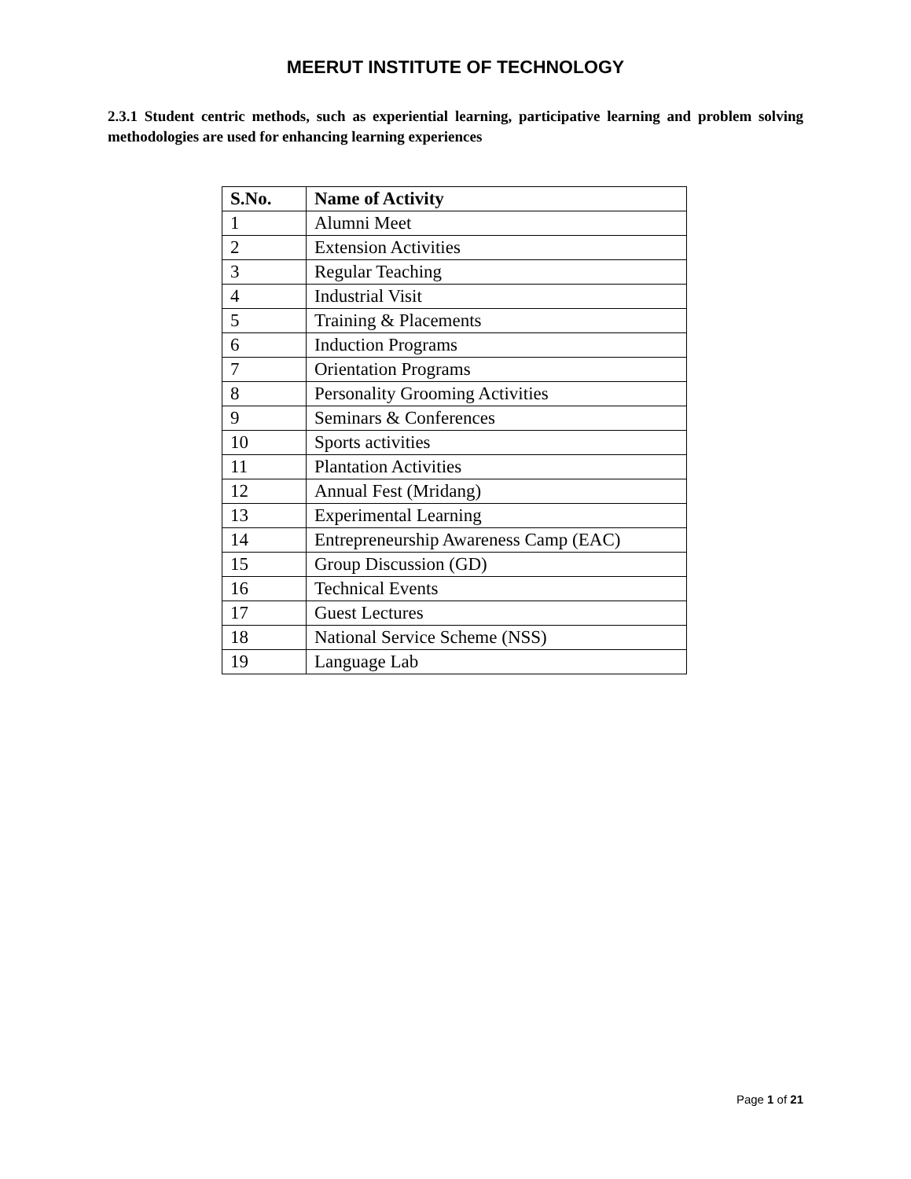MEERUT INSTITUTE OF TECHNOLOGY
2.3.1 Student centric methods, such as experiential learning, participative learning and problem solving methodologies are used for enhancing learning experiences
| S.No. | Name of Activity |
| --- | --- |
| 1 | Alumni Meet |
| 2 | Extension Activities |
| 3 | Regular Teaching |
| 4 | Industrial Visit |
| 5 | Training & Placements |
| 6 | Induction Programs |
| 7 | Orientation Programs |
| 8 | Personality Grooming Activities |
| 9 | Seminars & Conferences |
| 10 | Sports activities |
| 11 | Plantation Activities |
| 12 | Annual Fest (Mridang) |
| 13 | Experimental Learning |
| 14 | Entrepreneurship Awareness Camp (EAC) |
| 15 | Group Discussion (GD) |
| 16 | Technical Events |
| 17 | Guest Lectures |
| 18 | National Service Scheme (NSS) |
| 19 | Language Lab |
Page 1 of 21